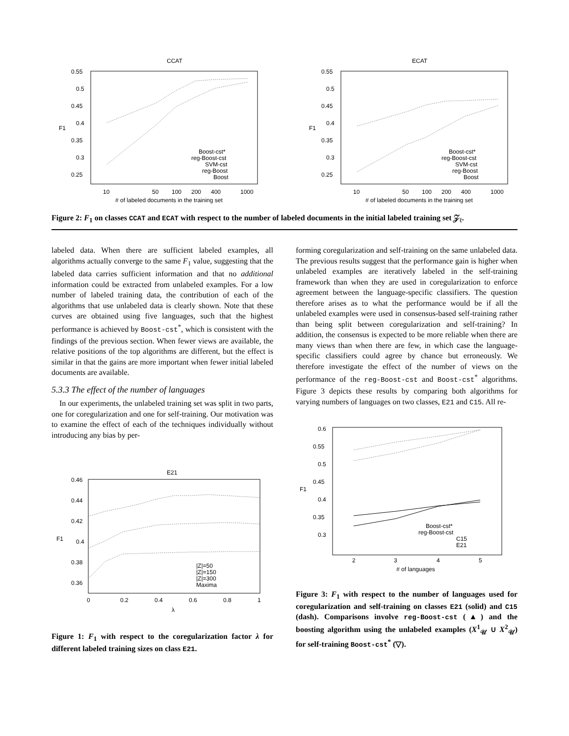CCAT
0.55
0.5
0.45
0.4
0.35
0.3
0.25
F1
10
50
100
200
400
1000
# of labeled documents in the training set
Boost-cst*
reg-Boost-cst
SVM-cst
reg-Boost
Boost
ECAT
0.55
0.5
0.45
0.4
0.35
0.3
0.25
F1
10
50
100
200
400
1000
# of labeled documents in the training set
Boost-cst*
reg-Boost-cst
SVM-cst
reg-Boost
Boost
Figure 2: F<sub>1</sub> on classes CCAT and ECAT with respect to the number of labeled documents in the initial labeled training set 𝒵<sub>ℓ</sub>.
labeled data. When there are sufficient labeled examples, all algorithms actually converge to the same F<sub>1</sub> value, suggesting that the labeled data carries sufficient information and that no additional information could be extracted from unlabeled examples. For a low number of labeled training data, the contribution of each of the algorithms that use unlabeled data is clearly shown. Note that these curves are obtained using five languages, such that the highest performance is achieved by Boost-cst<sup>*</sup>, which is consistent with the findings of the previous section. When fewer views are available, the relative positions of the top algorithms are different, but the effect is similar in that the gains are more important when fewer initial labeled documents are available.
5.3.3 The effect of the number of languages
In our experiments, the unlabeled training set was split in two parts, one for coregularization and one for self-training. Our motivation was to examine the effect of each of the techniques individually without introducing any bias by per-
E21
0.46
0.44
0.42
0.4
0.38
0.36
F1
0
0.2
0.4
0.6
0.8
1
λ
|Z|=50
|Z|=150
|Z|=300
Maxima
Figure 1: F<sub>1</sub> with respect to the coregularization factor λ for different labeled training sizes on class E21.
forming coregularization and self-training on the same unlabeled data. The previous results suggest that the performance gain is higher when unlabeled examples are iteratively labeled in the self-training framework than when they are used in coregularization to enforce agreement between the language-specific classifiers. The question therefore arises as to what the performance would be if all the unlabeled examples were used in consensus-based self-training rather than being split between coregularization and self-training? In addition, the consensus is expected to be more reliable when there are many views than when there are few, in which case the language-specific classifiers could agree by chance but erroneously. We therefore investigate the effect of the number of views on the performance of the reg-Boost-cst and Boost-cst<sup>*</sup> algorithms. Figure 3 depicts these results by comparing both algorithms for varying numbers of languages on two classes, E21 and C15. All re-
0.6
0.55
0.5
0.45
0.4
0.35
0.3
F1
2
3
4
5
# of languages
Boost-cst*
reg-Boost-cst
C15
E21
Figure 3: F<sub>1</sub> with respect to the number of languages used for coregularization and self-training on classes E21 (solid) and C15 (dash). Comparisons involve reg-Boost-cst (▲) and the boosting algorithm using the unlabeled examples (X<sup>1</sup><sub>𝒰</sub> ∪ X<sup>2</sup><sub>𝒰</sub>) for self-training Boost-cst<sup>*</sup> (▽).